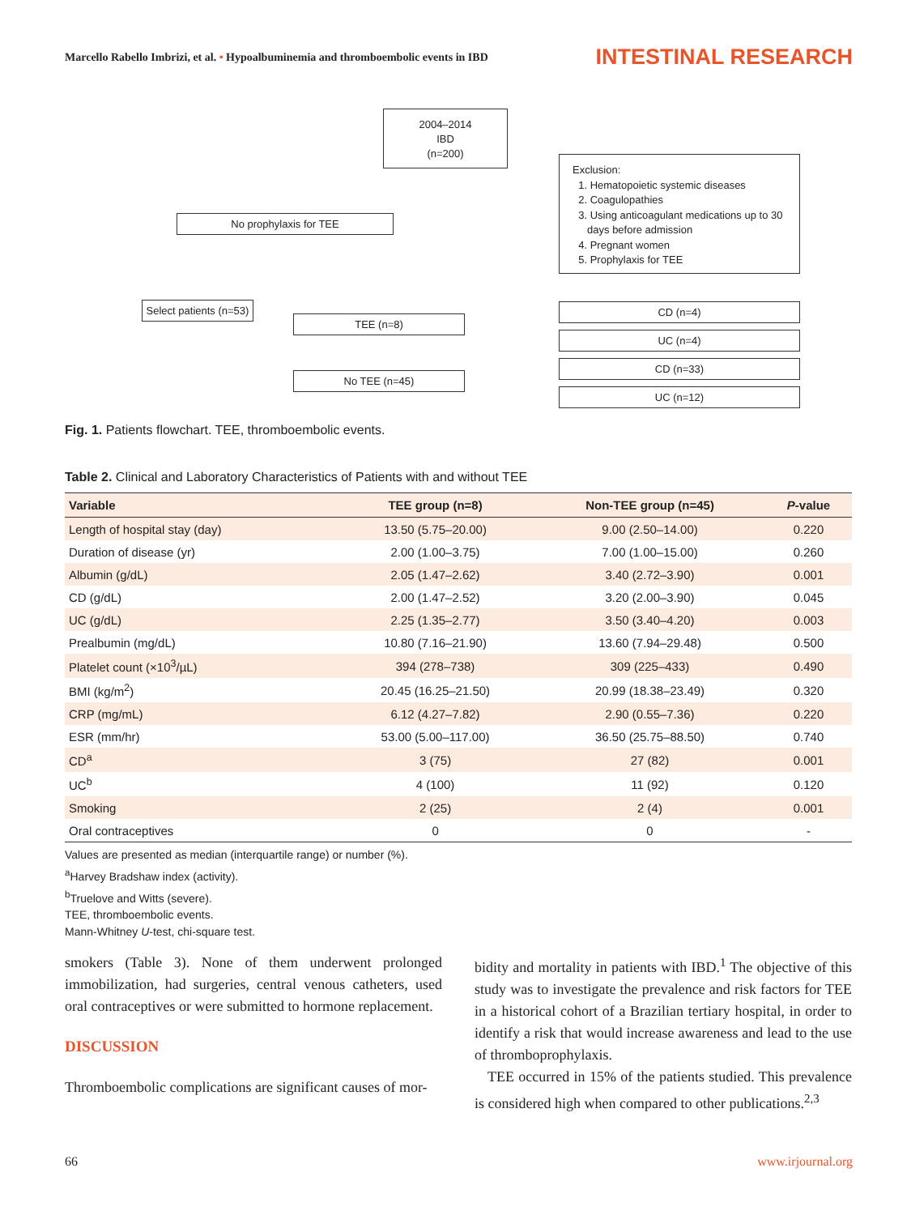Marcello Rabello Imbrizi, et al. • Hypoalbuminemia and thromboembolic events in IBD
INTESTINAL RESEARCH
2004–2014
IBD
(n=200)
Exclusion:
1. Hematopoietic systemic diseases
2. Coagulopathies
3. Using anticoagulant medications up to 30
days before admission
4. Pregnant women
5. Prophylaxis for TEE
No prophylaxis for TEE
Select patients (n=53)
TEE (n=8)
No TEE (n=45)
CD (n=4)
UC (n=4)
CD (n=33)
UC (n=12)
Fig. 1. Patients flowchart. TEE, thromboembolic events.
Table 2. Clinical and Laboratory Characteristics of Patients with and without TEE
| Variable | TEE group (n=8) | Non-TEE group (n=45) | P -value |
| --- | --- | --- | --- |
| Length of hospital stay (day) | 13.50 (5.75–20.00) | 9.00 (2.50–14.00) | 0.220 |
| Duration of disease (yr) | 2.00 (1.00–3.75) | 7.00 (1.00–15.00) | 0.260 |
| Albumin (g/dL) | 2.05 (1.47–2.62) | 3.40 (2.72–3.90) | 0.001 |
| CD (g/dL) | 2.00 (1.47–2.52) | 3.20 (2.00–3.90) | 0.045 |
| UC (g/dL) | 2.25 (1.35–2.77) | 3.50 (3.40–4.20) | 0.003 |
| Prealbumin (mg/dL) | 10.80 (7.16–21.90) | 13.60 (7.94–29.48) | 0.500 |
| Platelet count (×10<sup>3</sup>/µL) | 394 (278–738) | 309 (225–433) | 0.490 |
| BMI (kg/m<sup>2</sup>) | 20.45 (16.25–21.50) | 20.99 (18.38–23.49) | 0.320 |
| CRP (mg/mL) | 6.12 (4.27–7.82) | 2.90 (0.55–7.36) | 0.220 |
| ESR (mm/hr) | 53.00 (5.00–117.00) | 36.50 (25.75–88.50) | 0.740 |
| CD<sup>a</sup> | 3 (75) | 27 (82) | 0.001 |
| UC<sup>b</sup> | 4 (100) | 11 (92) | 0.120 |
| Smoking | 2 (25) | 2 (4) | 0.001 |
| Oral contraceptives | 0 | 0 | - |
Values are presented as median (interquartile range) or number (%).
<sup>a</sup> Harvey Bradshaw index (activity).
<sup>b</sup> Truelove and Witts (severe).
TEE, thromboembolic events.
Mann-Whitney U-test, chi-square test.
smokers (Table 3). None of them underwent prolonged immobilization, had surgeries, central venous catheters, used oral contraceptives or were submitted to hormone replacement.
DISCUSSION
Thromboembolic complications are significant causes of mor-
bidity and mortality in patients with IBD.<sup>1</sup> The objective of this study was to investigate the prevalence and risk factors for TEE in a historical cohort of a Brazilian tertiary hospital, in order to identify a risk that would increase awareness and lead to the use of thromboprophylaxis.
TEE occurred in 15% of the patients studied. This prevalence is considered high when compared to other publications.<sup>2,3</sup>
66 www.irjournal.org